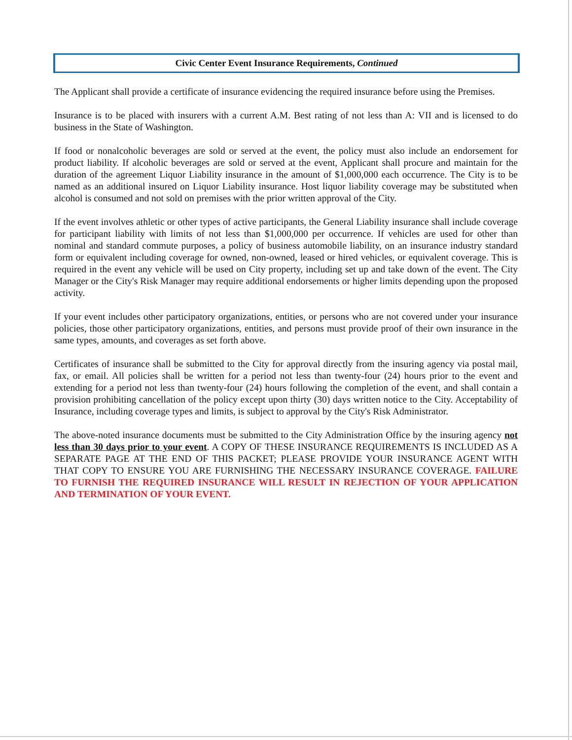Civic Center Event Insurance Requirements, Continued
The Applicant shall provide a certificate of insurance evidencing the required insurance before using the Premises.
Insurance is to be placed with insurers with a current A.M. Best rating of not less than A: VII and is licensed to do business in the State of Washington.
If food or nonalcoholic beverages are sold or served at the event, the policy must also include an endorsement for product liability. If alcoholic beverages are sold or served at the event, Applicant shall procure and maintain for the duration of the agreement Liquor Liability insurance in the amount of $1,000,000 each occurrence. The City is to be named as an additional insured on Liquor Liability insurance. Host liquor liability coverage may be substituted when alcohol is consumed and not sold on premises with the prior written approval of the City.
If the event involves athletic or other types of active participants, the General Liability insurance shall include coverage for participant liability with limits of not less than $1,000,000 per occurrence. If vehicles are used for other than nominal and standard commute purposes, a policy of business automobile liability, on an insurance industry standard form or equivalent including coverage for owned, non-owned, leased or hired vehicles, or equivalent coverage. This is required in the event any vehicle will be used on City property, including set up and take down of the event. The City Manager or the City's Risk Manager may require additional endorsements or higher limits depending upon the proposed activity.
If your event includes other participatory organizations, entities, or persons who are not covered under your insurance policies, those other participatory organizations, entities, and persons must provide proof of their own insurance in the same types, amounts, and coverages as set forth above.
Certificates of insurance shall be submitted to the City for approval directly from the insuring agency via postal mail, fax, or email. All policies shall be written for a period not less than twenty-four (24) hours prior to the event and extending for a period not less than twenty-four (24) hours following the completion of the event, and shall contain a provision prohibiting cancellation of the policy except upon thirty (30) days written notice to the City. Acceptability of Insurance, including coverage types and limits, is subject to approval by the City's Risk Administrator.
The above-noted insurance documents must be submitted to the City Administration Office by the insuring agency not less than 30 days prior to your event. A COPY OF THESE INSURANCE REQUIREMENTS IS INCLUDED AS A SEPARATE PAGE AT THE END OF THIS PACKET; PLEASE PROVIDE YOUR INSURANCE AGENT WITH THAT COPY TO ENSURE YOU ARE FURNISHING THE NECESSARY INSURANCE COVERAGE. FAILURE TO FURNISH THE REQUIRED INSURANCE WILL RESULT IN REJECTION OF YOUR APPLICATION AND TERMINATION OF YOUR EVENT.